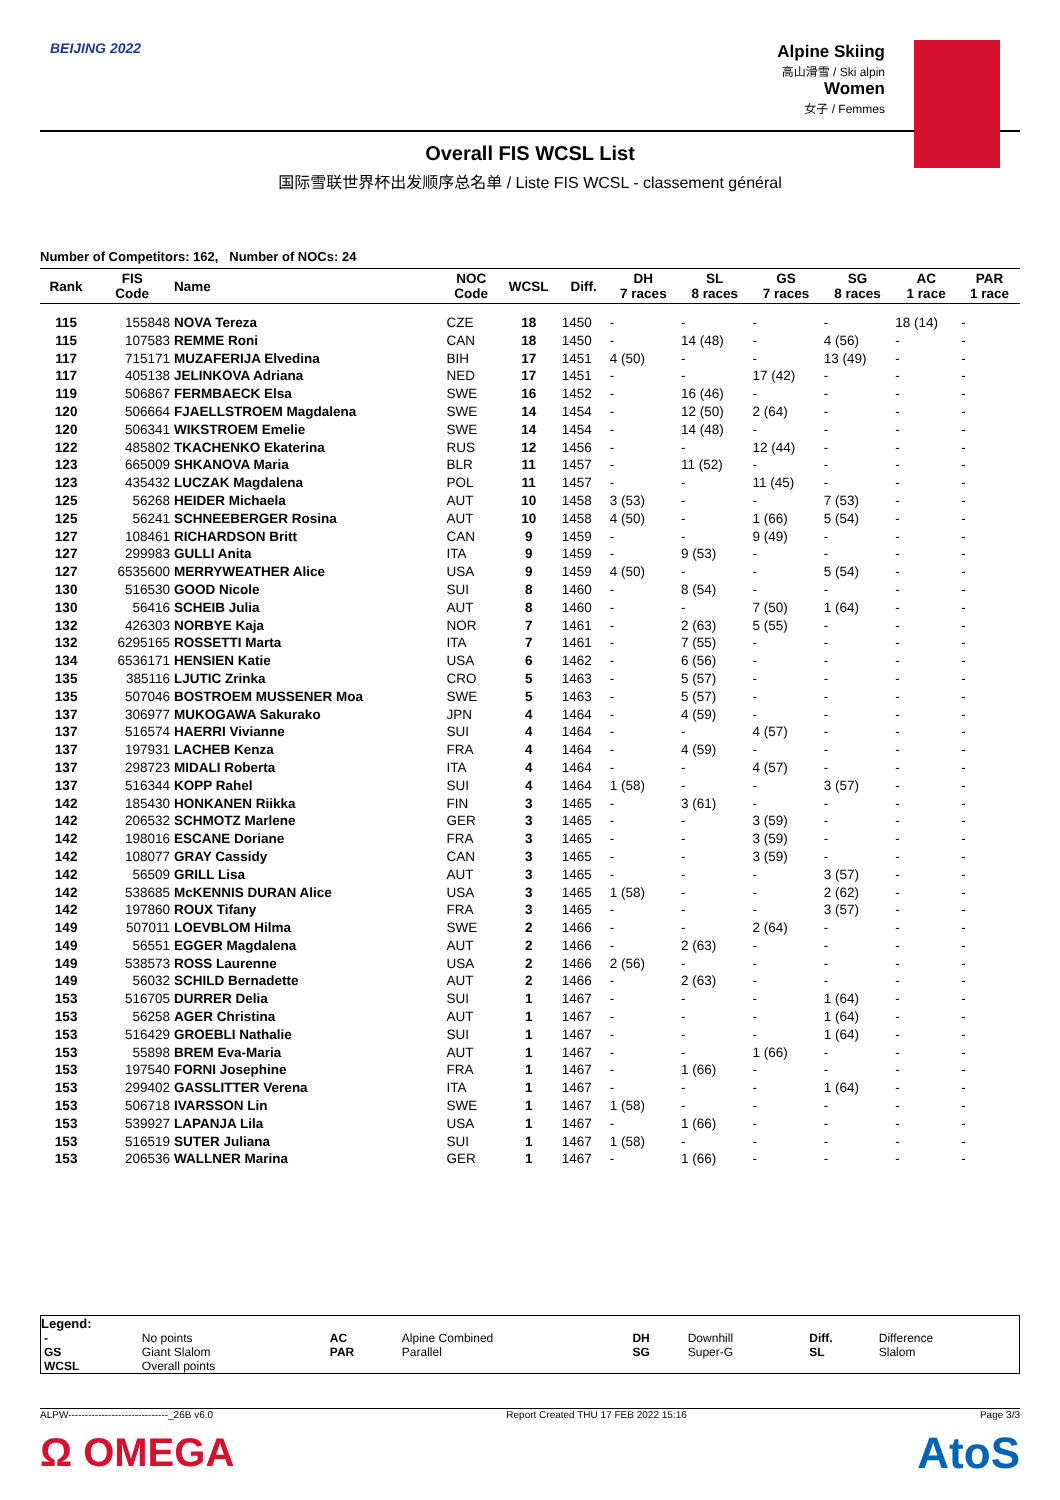BEIJING 2022
Alpine Skiing
高山滑雪 / Ski alpin
Women
女子 / Femmes
Overall FIS WCSL List
国际雪联世界杯出发顺序总名单 / Liste FIS WCSL - classement général
Number of Competitors: 162, Number of NOCs: 24
| Rank | FIS Code | Name | NOC Code | WCSL | Diff. | DH 7 races | SL 8 races | GS 7 races | SG 8 races | AC 1 race | PAR 1 race |
| --- | --- | --- | --- | --- | --- | --- | --- | --- | --- | --- | --- |
| 115 | 155848 | NOVA Tereza | CZE | 18 | 1450 | - | - | - | - | 18 (14) | - |
| 115 | 107583 | REMME Roni | CAN | 18 | 1450 | - | 14 (48) | - | 4 (56) | - | - |
| 117 | 715171 | MUZAFERIJA Elvedina | BIH | 17 | 1451 | 4 (50) | - | - | 13 (49) | - | - |
| 117 | 405138 | JELINKOVA Adriana | NED | 17 | 1451 | - | - | 17 (42) | - | - | - |
| 119 | 506867 | FERMBAECK Elsa | SWE | 16 | 1452 | - | 16 (46) | - | - | - | - |
| 120 | 506664 | FJAELLSTROEM Magdalena | SWE | 14 | 1454 | - | 12 (50) | 2 (64) | - | - | - |
| 120 | 506341 | WIKSTROEM Emelie | SWE | 14 | 1454 | - | 14 (48) | - | - | - | - |
| 122 | 485802 | TKACHENKO Ekaterina | RUS | 12 | 1456 | - | - | 12 (44) | - | - | - |
| 123 | 665009 | SHKANOVA Maria | BLR | 11 | 1457 | - | 11 (52) | - | - | - | - |
| 123 | 435432 | LUCZAK Magdalena | POL | 11 | 1457 | - | - | 11 (45) | - | - | - |
| 125 | 56268 | HEIDER Michaela | AUT | 10 | 1458 | 3 (53) | - | - | 7 (53) | - | - |
| 125 | 56241 | SCHNEEBERGER Rosina | AUT | 10 | 1458 | 4 (50) | - | 1 (66) | 5 (54) | - | - |
| 127 | 108461 | RICHARDSON Britt | CAN | 9 | 1459 | - | - | 9 (49) | - | - | - |
| 127 | 299983 | GULLI Anita | ITA | 9 | 1459 | - | 9 (53) | - | - | - | - |
| 127 | 6535600 | MERRYWEATHER Alice | USA | 9 | 1459 | 4 (50) | - | - | 5 (54) | - | - |
| 130 | 516530 | GOOD Nicole | SUI | 8 | 1460 | - | 8 (54) | - | - | - | - |
| 130 | 56416 | SCHEIB Julia | AUT | 8 | 1460 | - | - | 7 (50) | 1 (64) | - | - |
| 132 | 426303 | NORBYE Kaja | NOR | 7 | 1461 | - | 2 (63) | 5 (55) | - | - | - |
| 132 | 6295165 | ROSSETTI Marta | ITA | 7 | 1461 | - | 7 (55) | - | - | - | - |
| 134 | 6536171 | HENSIEN Katie | USA | 6 | 1462 | - | 6 (56) | - | - | - | - |
| 135 | 385116 | LJUTIC Zrinka | CRO | 5 | 1463 | - | 5 (57) | - | - | - | - |
| 135 | 507046 | BOSTROEM MUSSENER Moa | SWE | 5 | 1463 | - | 5 (57) | - | - | - | - |
| 137 | 306977 | MUKOGAWA Sakurako | JPN | 4 | 1464 | - | 4 (59) | - | - | - | - |
| 137 | 516574 | HAERRI Vivianne | SUI | 4 | 1464 | - | - | 4 (57) | - | - | - |
| 137 | 197931 | LACHEB Kenza | FRA | 4 | 1464 | - | 4 (59) | - | - | - | - |
| 137 | 298723 | MIDALI Roberta | ITA | 4 | 1464 | - | - | 4 (57) | - | - | - |
| 137 | 516344 | KOPP Rahel | SUI | 4 | 1464 | 1 (58) | - | - | 3 (57) | - | - |
| 142 | 185430 | HONKANEN Riikka | FIN | 3 | 1465 | - | 3 (61) | - | - | - | - |
| 142 | 206532 | SCHMOTZ Marlene | GER | 3 | 1465 | - | - | 3 (59) | - | - | - |
| 142 | 198016 | ESCANE Doriane | FRA | 3 | 1465 | - | - | 3 (59) | - | - | - |
| 142 | 108077 | GRAY Cassidy | CAN | 3 | 1465 | - | - | 3 (59) | - | - | - |
| 142 | 56509 | GRILL Lisa | AUT | 3 | 1465 | - | - | - | 3 (57) | - | - |
| 142 | 538685 | McKENNIS DURAN Alice | USA | 3 | 1465 | 1 (58) | - | - | 2 (62) | - | - |
| 142 | 197860 | ROUX Tifany | FRA | 3 | 1465 | - | - | - | 3 (57) | - | - |
| 149 | 507011 | LOEVBLOM Hilma | SWE | 2 | 1466 | - | - | 2 (64) | - | - | - |
| 149 | 56551 | EGGER Magdalena | AUT | 2 | 1466 | - | 2 (63) | - | - | - | - |
| 149 | 538573 | ROSS Laurenne | USA | 2 | 1466 | 2 (56) | - | - | - | - | - |
| 149 | 56032 | SCHILD Bernadette | AUT | 2 | 1466 | - | 2 (63) | - | - | - | - |
| 153 | 516705 | DURRER Delia | SUI | 1 | 1467 | - | - | - | 1 (64) | - | - |
| 153 | 56258 | AGER Christina | AUT | 1 | 1467 | - | - | - | 1 (64) | - | - |
| 153 | 516429 | GROEBLI Nathalie | SUI | 1 | 1467 | - | - | - | 1 (64) | - | - |
| 153 | 55898 | BREM Eva-Maria | AUT | 1 | 1467 | - | - | 1 (66) | - | - | - |
| 153 | 197540 | FORNI Josephine | FRA | 1 | 1467 | - | 1 (66) | - | - | - | - |
| 153 | 299402 | GASSLITTER Verena | ITA | 1 | 1467 | - | - | - | 1 (64) | - | - |
| 153 | 506718 | IVARSSON Lin | SWE | 1 | 1467 | 1 (58) | - | - | - | - | - |
| 153 | 539927 | LAPANJA Lila | USA | 1 | 1467 | - | 1 (66) | - | - | - | - |
| 153 | 516519 | SUTER Juliana | SUI | 1 | 1467 | 1 (58) | - | - | - | - | - |
| 153 | 206536 | WALLNER Marina | GER | 1 | 1467 | - | 1 (66) | - | - | - | - |
Legend:
| - | No points | AC | Alpine Combined | DH | Downhill | Diff. | Difference |
| GS | Giant Slalom | PAR | Parallel | SG | Super-G | SL | Slalom |
| WCSL | Overall points | | | | | | |
ALPW------------------------------_26B v6.0 Report Created THU 17 FEB 2022 15:16 Page 3/3
Ω OMEGA AtoS